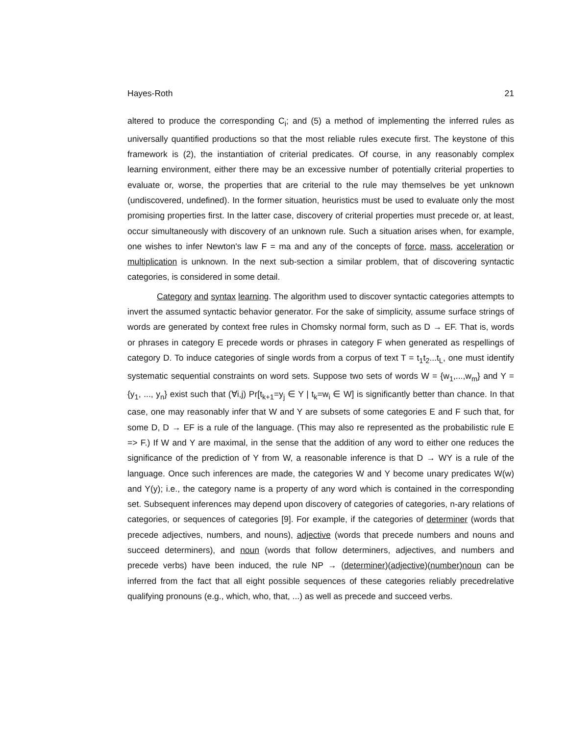Hayes-Roth 21
altered to produce the corresponding C<sub>i</sub>; and (5) a method of implementing the inferred rules as universally quantified productions so that the most reliable rules execute first. The keystone of this framework is (2), the instantiation of criterial predicates. Of course, in any reasonably complex learning environment, either there may be an excessive number of potentially criterial properties to evaluate or, worse, the properties that are criterial to the rule may themselves be yet unknown (undiscovered, undefined). In the former situation, heuristics must be used to evaluate only the most promising properties first. In the latter case, discovery of criterial properties must precede or, at least, occur simultaneously with discovery of an unknown rule. Such a situation arises when, for example, one wishes to infer Newton's law F = ma and any of the concepts of force, mass, acceleration or multiplication is unknown. In the next sub-section a similar problem, that of discovering syntactic categories, is considered in some detail.
Category and syntax learning. The algorithm used to discover syntactic categories attempts to invert the assumed syntactic behavior generator. For the sake of simplicity, assume surface strings of words are generated by context free rules in Chomsky normal form, such as D → EF. That is, words or phrases in category E precede words or phrases in category F when generated as respellings of category D. To induce categories of single words from a corpus of text T = t<sub>1</sub>t<sub>2</sub>...t<sub>L</sub>, one must identify systematic sequential constraints on word sets. Suppose two sets of words W = {w<sub>1</sub>,...,w<sub>m</sub>} and Y = {y<sub>1</sub>, ..., y<sub>n</sub>} exist such that (∀i,j) Pr[t<sub>k+1</sub>=y<sub>j</sub> ∈ Y | t<sub>k</sub>=w<sub>i</sub> ∈ W] is significantly better than chance. In that case, one may reasonably infer that W and Y are subsets of some categories E and F such that, for some D, D → EF is a rule of the language. (This may also re represented as the probabilistic rule E => F.) If W and Y are maximal, in the sense that the addition of any word to either one reduces the significance of the prediction of Y from W, a reasonable inference is that D → WY is a rule of the language. Once such inferences are made, the categories W and Y become unary predicates W(w) and Y(y); i.e., the category name is a property of any word which is contained in the corresponding set. Subsequent inferences may depend upon discovery of categories of categories, n-ary relations of categories, or sequences of categories [9]. For example, if the categories of determiner (words that precede adjectives, numbers, and nouns), adjective (words that precede numbers and nouns and succeed determiners), and noun (words that follow determiners, adjectives, and numbers and precede verbs) have been induced, the rule NP → (determiner)(adjective)(number)noun can be inferred from the fact that all eight possible sequences of these categories reliably precedrelative qualifying pronouns (e.g., which, who, that, ...) as well as precede and succeed verbs.